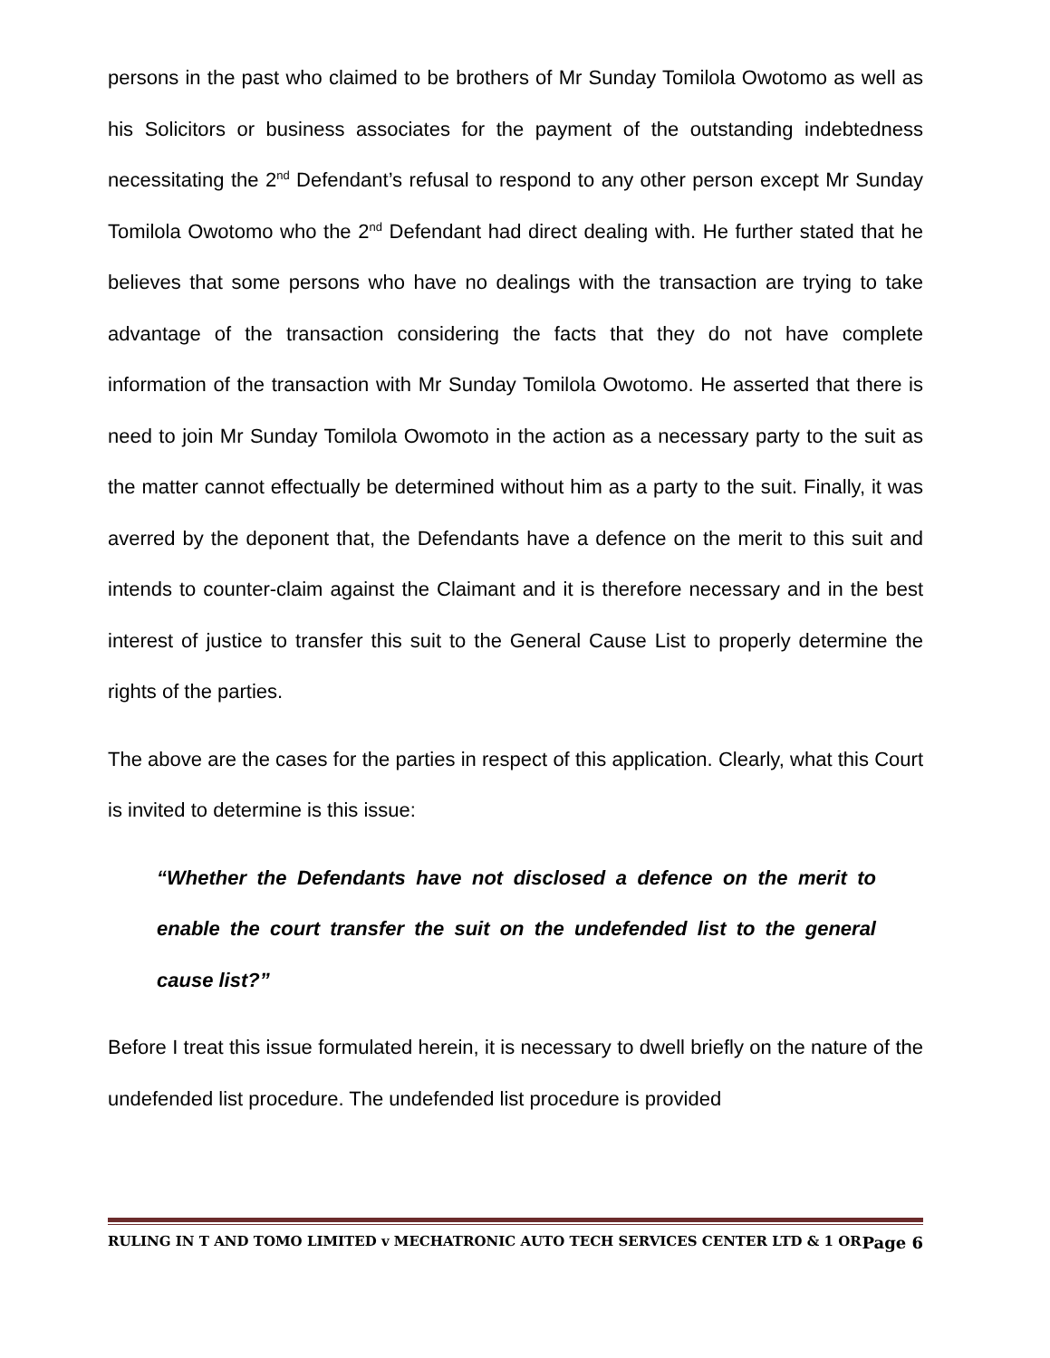persons in the past who claimed to be brothers of Mr Sunday Tomilola Owotomo as well as his Solicitors or business associates for the payment of the outstanding indebtedness necessitating the 2<sup>nd</sup> Defendant’s refusal to respond to any other person except Mr Sunday Tomilola Owotomo who the 2<sup>nd</sup> Defendant had direct dealing with. He further stated that he believes that some persons who have no dealings with the transaction are trying to take advantage of the transaction considering the facts that they do not have complete information of the transaction with Mr Sunday Tomilola Owotomo. He asserted that there is need to join Mr Sunday Tomilola Owomoto in the action as a necessary party to the suit as the matter cannot effectually be determined without him as a party to the suit. Finally, it was averred by the deponent that, the Defendants have a defence on the merit to this suit and intends to counter-claim against the Claimant and it is therefore necessary and in the best interest of justice to transfer this suit to the General Cause List to properly determine the rights of the parties.
The above are the cases for the parties in respect of this application. Clearly, what this Court is invited to determine is this issue:
“Whether the Defendants have not disclosed a defence on the merit to enable the court transfer the suit on the undefended list to the general cause list?”
Before I treat this issue formulated herein, it is necessary to dwell briefly on the nature of the undefended list procedure. The undefended list procedure is provided
RULING IN T AND TOMO LIMITED v MECHATRONIC AUTO TECH SERVICES CENTER LTD & 1 OR Page 6